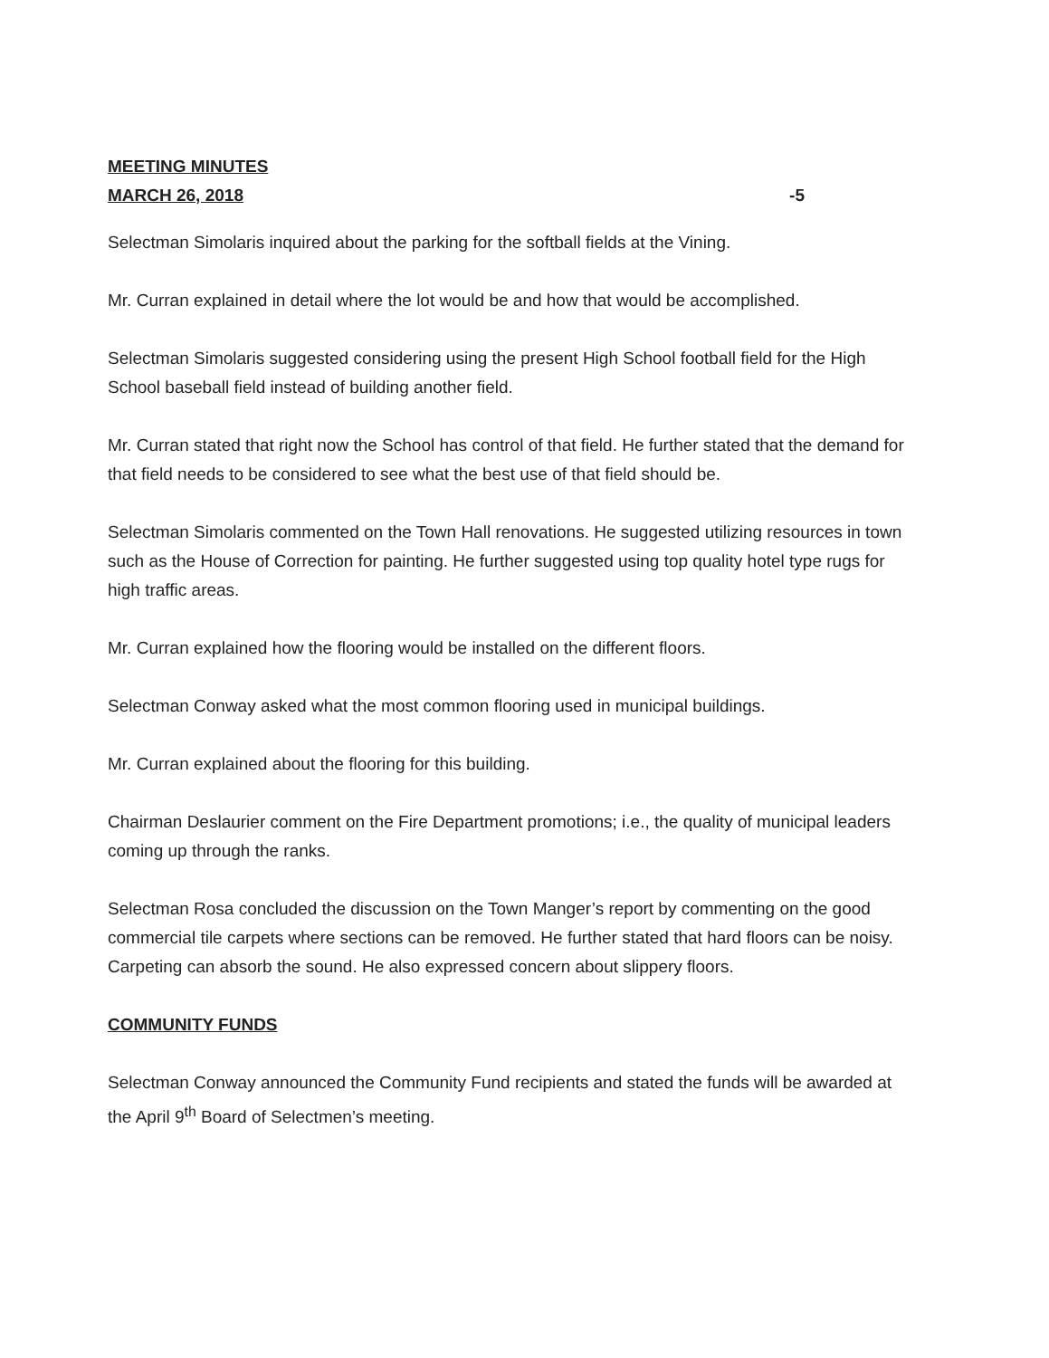MEETING MINUTES
MARCH 26, 2018 -5
Selectman Simolaris inquired about the parking for the softball fields at the Vining.
Mr. Curran explained in detail where the lot would be and how that would be accomplished.
Selectman Simolaris suggested considering using the present High School football field for the High School baseball field instead of building another field.
Mr. Curran stated that right now the School has control of that field. He further stated that the demand for that field needs to be considered to see what the best use of that field should be.
Selectman Simolaris commented on the Town Hall renovations. He suggested utilizing resources in town such as the House of Correction for painting. He further suggested using top quality hotel type rugs for high traffic areas.
Mr. Curran explained how the flooring would be installed on the different floors.
Selectman Conway asked what the most common flooring used in municipal buildings.
Mr. Curran explained about the flooring for this building.
Chairman Deslaurier comment on the Fire Department promotions; i.e., the quality of municipal leaders coming up through the ranks.
Selectman Rosa concluded the discussion on the Town Manger’s report by commenting on the good commercial tile carpets where sections can be removed. He further stated that hard floors can be noisy. Carpeting can absorb the sound. He also expressed concern about slippery floors.
COMMUNITY FUNDS
Selectman Conway announced the Community Fund recipients and stated the funds will be awarded at the April 9<sup>th</sup> Board of Selectmen’s meeting.